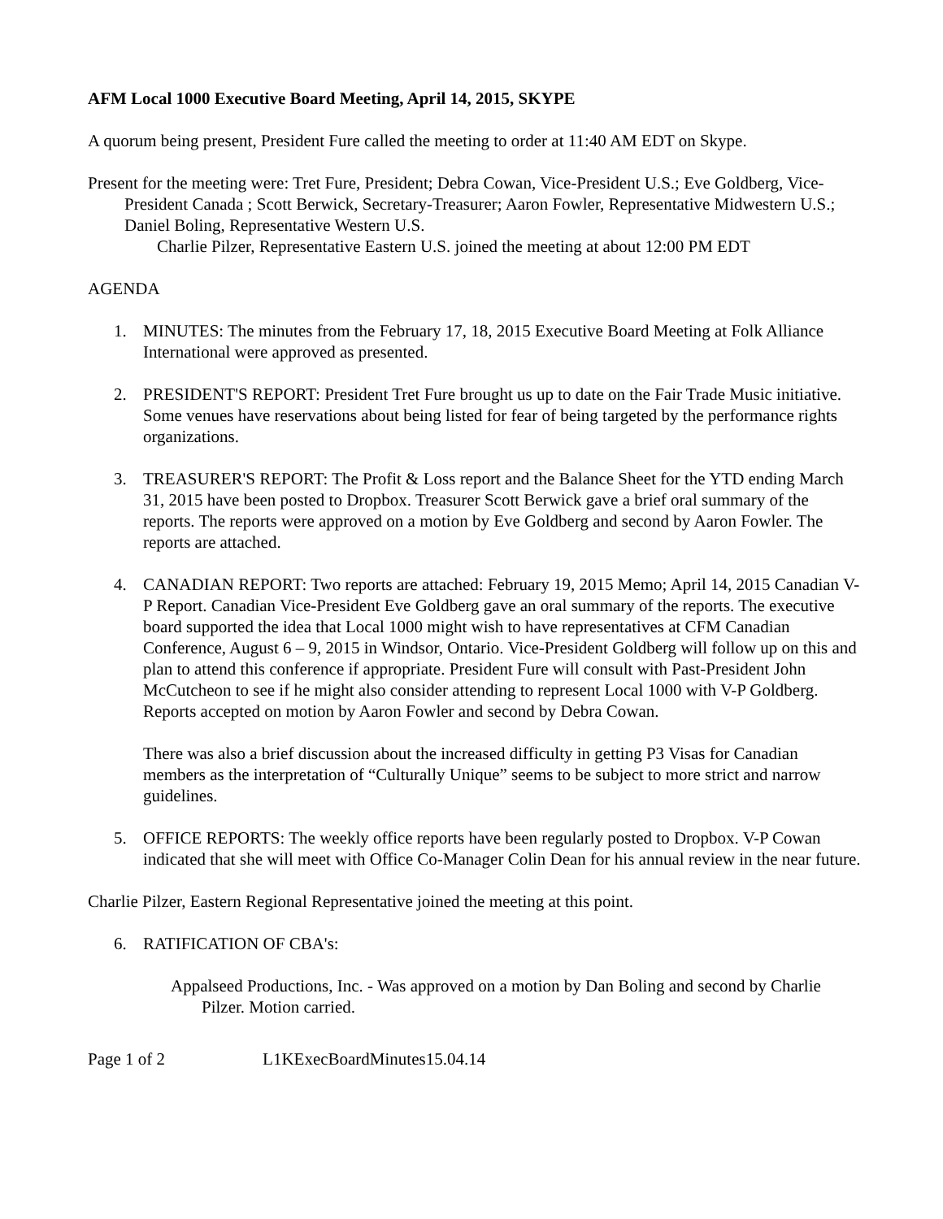AFM Local 1000 Executive Board Meeting, April 14, 2015, SKYPE
A quorum being present, President Fure called the meeting to order at 11:40 AM EDT on Skype.
Present for the meeting were: Tret Fure, President; Debra Cowan, Vice-President U.S.; Eve Goldberg, Vice-President Canada ; Scott Berwick, Secretary-Treasurer; Aaron Fowler, Representative Midwestern U.S.; Daniel Boling, Representative Western U.S.
Charlie Pilzer, Representative Eastern U.S. joined the meeting at about 12:00 PM EDT
AGENDA
1. MINUTES: The minutes from the February 17, 18, 2015 Executive Board Meeting at Folk Alliance International were approved as presented.
2. PRESIDENT'S REPORT: President Tret Fure brought us up to date on the Fair Trade Music initiative. Some venues have reservations about being listed for fear of being targeted by the performance rights organizations.
3. TREASURER'S REPORT: The Profit & Loss report and the Balance Sheet for the YTD ending March 31, 2015 have been posted to Dropbox. Treasurer Scott Berwick gave a brief oral summary of the reports. The reports were approved on a motion by Eve Goldberg and second by Aaron Fowler. The reports are attached.
4. CANADIAN REPORT: Two reports are attached: February 19, 2015 Memo; April 14, 2015 Canadian V-P Report. Canadian Vice-President Eve Goldberg gave an oral summary of the reports. The executive board supported the idea that Local 1000 might wish to have representatives at CFM Canadian Conference, August 6 – 9, 2015 in Windsor, Ontario. Vice-President Goldberg will follow up on this and plan to attend this conference if appropriate. President Fure will consult with Past-President John McCutcheon to see if he might also consider attending to represent Local 1000 with V-P Goldberg. Reports accepted on motion by Aaron Fowler and second by Debra Cowan.
There was also a brief discussion about the increased difficulty in getting P3 Visas for Canadian members as the interpretation of “Culturally Unique” seems to be subject to more strict and narrow guidelines.
5. OFFICE REPORTS: The weekly office reports have been regularly posted to Dropbox. V-P Cowan indicated that she will meet with Office Co-Manager Colin Dean for his annual review in the near future.
Charlie Pilzer, Eastern Regional Representative joined the meeting at this point.
6. RATIFICATION OF CBA's:
Appalseed Productions, Inc. - Was approved on a motion by Dan Boling and second by Charlie Pilzer. Motion carried.
Page 1 of 2 L1KExecBoardMinutes15.04.14